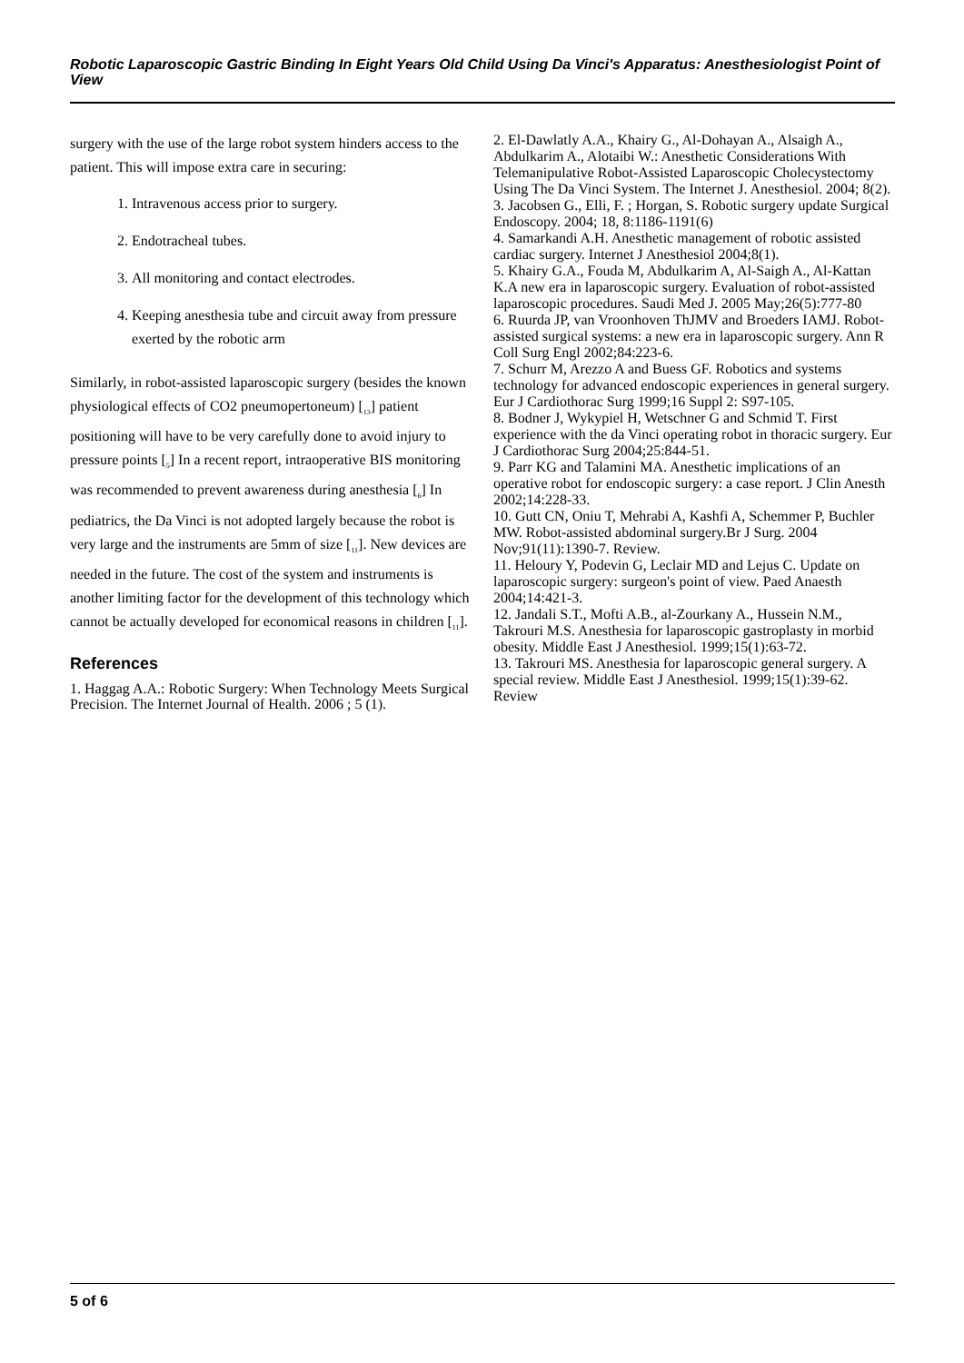Robotic Laparoscopic Gastric Binding In Eight Years Old Child Using Da Vinci's Apparatus: Anesthesiologist Point of View
surgery with the use of the large robot system hinders access to the patient. This will impose extra care in securing:
1. Intravenous access prior to surgery.
2. Endotracheal tubes.
3. All monitoring and contact electrodes.
4. Keeping anesthesia tube and circuit away from pressure exerted by the robotic arm
Similarly, in robot-assisted laparoscopic surgery (besides the known physiological effects of CO2 pneumopertoneum) [<sub>13</sub>] patient positioning will have to be very carefully done to avoid injury to pressure points [<sub>5</sub>] In a recent report, intraoperative BIS monitoring was recommended to prevent awareness during anesthesia [<sub>6</sub>] In pediatrics, the Da Vinci is not adopted largely because the robot is very large and the instruments are 5mm of size [<sub>11</sub>]. New devices are needed in the future. The cost of the system and instruments is another limiting factor for the development of this technology which cannot be actually developed for economical reasons in children [<sub>11</sub>].
References
1. Haggag A.A.: Robotic Surgery: When Technology Meets Surgical Precision. The Internet Journal of Health. 2006 ; 5 (1).
2. El-Dawlatly A.A., Khairy G., Al-Dohayan A., Alsaigh A., Abdulkarim A., Alotaibi W.: Anesthetic Considerations With Telemanipulative Robot-Assisted Laparoscopic Cholecystectomy Using The Da Vinci System. The Internet J. Anesthesiol. 2004; 8(2).
3. Jacobsen G., Elli, F. ; Horgan, S. Robotic surgery update Surgical Endoscopy. 2004; 18, 8:1186-1191(6)
4. Samarkandi A.H. Anesthetic management of robotic assisted cardiac surgery. Internet J Anesthesiol 2004;8(1).
5. Khairy G.A., Fouda M, Abdulkarim A, Al-Saigh A., Al-Kattan K.A new era in laparoscopic surgery. Evaluation of robot-assisted laparoscopic procedures. Saudi Med J. 2005 May;26(5):777-80
6. Ruurda JP, van Vroonhoven ThJMV and Broeders IAMJ. Robot-assisted surgical systems: a new era in laparoscopic surgery. Ann R Coll Surg Engl 2002;84:223-6.
7. Schurr M, Arezzo A and Buess GF. Robotics and systems technology for advanced endoscopic experiences in general surgery. Eur J Cardiothorac Surg 1999;16 Suppl 2: S97-105.
8. Bodner J, Wykypiel H, Wetschner G and Schmid T. First experience with the da Vinci operating robot in thoracic surgery. Eur J Cardiothorac Surg 2004;25:844-51.
9. Parr KG and Talamini MA. Anesthetic implications of an operative robot for endoscopic surgery: a case report. J Clin Anesth 2002;14:228-33.
10. Gutt CN, Oniu T, Mehrabi A, Kashfi A, Schemmer P, Buchler MW. Robot-assisted abdominal surgery.Br J Surg. 2004 Nov;91(11):1390-7. Review.
11. Heloury Y, Podevin G, Leclair MD and Lejus C. Update on laparoscopic surgery: surgeon's point of view. Paed Anaesth 2004;14:421-3.
12. Jandali S.T., Mofti A.B., al-Zourkany A., Hussein N.M., Takrouri M.S. Anesthesia for laparoscopic gastroplasty in morbid obesity. Middle East J Anesthesiol. 1999;15(1):63-72.
13. Takrouri MS. Anesthesia for laparoscopic general surgery. A special review. Middle East J Anesthesiol. 1999;15(1):39-62. Review
5 of 6